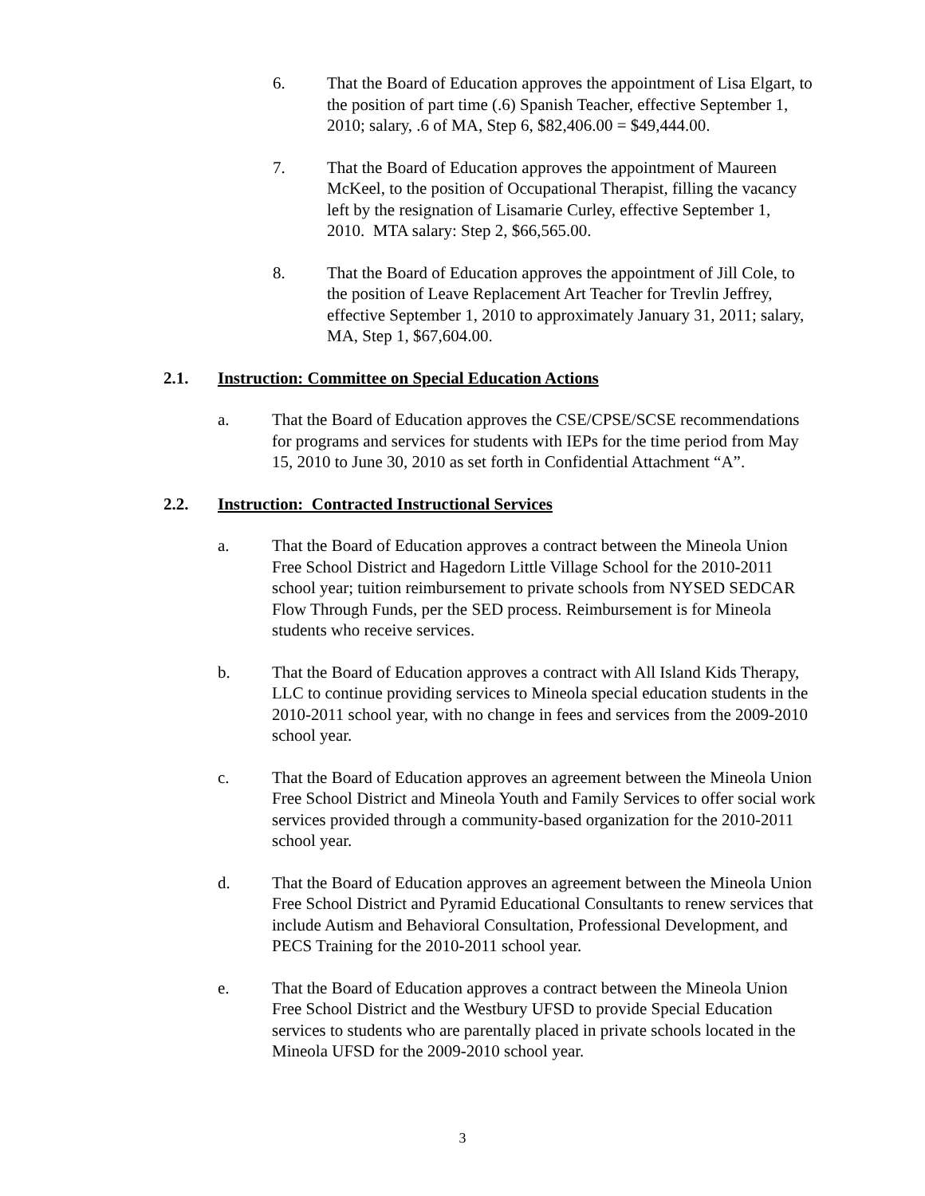6. That the Board of Education approves the appointment of Lisa Elgart, to the position of part time (.6) Spanish Teacher, effective September 1, 2010; salary, .6 of MA, Step 6, $82,406.00 = $49,444.00.
7. That the Board of Education approves the appointment of Maureen McKeel, to the position of Occupational Therapist, filling the vacancy left by the resignation of Lisamarie Curley, effective September 1, 2010. MTA salary: Step 2, $66,565.00.
8. That the Board of Education approves the appointment of Jill Cole, to the position of Leave Replacement Art Teacher for Trevlin Jeffrey, effective September 1, 2010 to approximately January 31, 2011; salary, MA, Step 1, $67,604.00.
2.1. Instruction: Committee on Special Education Actions
a. That the Board of Education approves the CSE/CPSE/SCSE recommendations for programs and services for students with IEPs for the time period from May 15, 2010 to June 30, 2010 as set forth in Confidential Attachment “A”.
2.2. Instruction: Contracted Instructional Services
a. That the Board of Education approves a contract between the Mineola Union Free School District and Hagedorn Little Village School for the 2010-2011 school year; tuition reimbursement to private schools from NYSED SEDCAR Flow Through Funds, per the SED process. Reimbursement is for Mineola students who receive services.
b. That the Board of Education approves a contract with All Island Kids Therapy, LLC to continue providing services to Mineola special education students in the 2010-2011 school year, with no change in fees and services from the 2009-2010 school year.
c. That the Board of Education approves an agreement between the Mineola Union Free School District and Mineola Youth and Family Services to offer social work services provided through a community-based organization for the 2010-2011 school year.
d. That the Board of Education approves an agreement between the Mineola Union Free School District and Pyramid Educational Consultants to renew services that include Autism and Behavioral Consultation, Professional Development, and PECS Training for the 2010-2011 school year.
e. That the Board of Education approves a contract between the Mineola Union Free School District and the Westbury UFSD to provide Special Education services to students who are parentally placed in private schools located in the Mineola UFSD for the 2009-2010 school year.
3